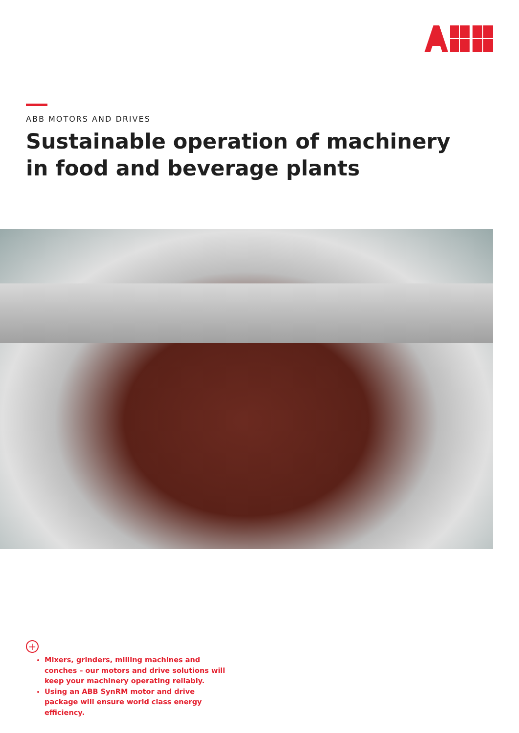ABB MOTORS AND DRIVES
Sustainable operation of machinery
in food and beverage plants
+
Mixers, grinders, milling machines and conches – our motors and drive solutions will keep your machinery operating reliably.
Using an ABB SynRM motor and drive package will ensure world class energy efficiency.